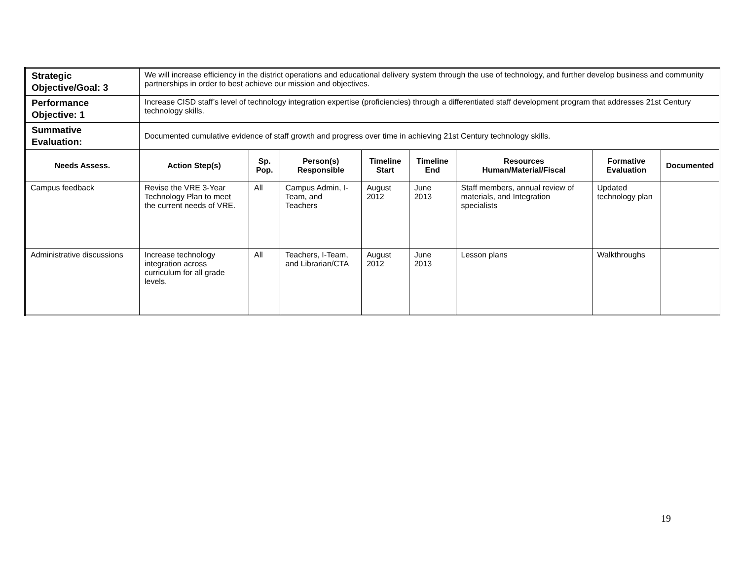| Strategic Objective/Goal: 3 | We will increase efficiency in the district operations and educational delivery system through the use of technology, and further develop business and community partnerships in order to best achieve our mission and objectives. | | | | | | | |
| Performance Objective: 1 | Increase CISD staff’s level of technology integration expertise (proficiencies) through a differentiated staff development program that addresses 21st Century technology skills. | | | | | | | |
| Summative Evaluation: | Documented cumulative evidence of staff growth and progress over time in achieving 21st Century technology skills. | | | | | | | |
| Needs Assess. | Action Step(s) | Sp. Pop. | Person(s) Responsible | Timeline Start | Timeline End | Resources Human/Material/Fiscal | Formative Evaluation | Documented |
| Campus feedback | Revise the VRE 3-Year Technology Plan to meet the current needs of VRE. | All | Campus Admin, I-Team, and Teachers | August 2012 | June 2013 | Staff members, annual review of materials, and Integration specialists | Updated technology plan | |
| Administrative discussions | Increase technology integration across curriculum for all grade levels. | All | Teachers, I-Team, and Librarian/CTA | August 2012 | June 2013 | Lesson plans | Walkthroughs | |
19